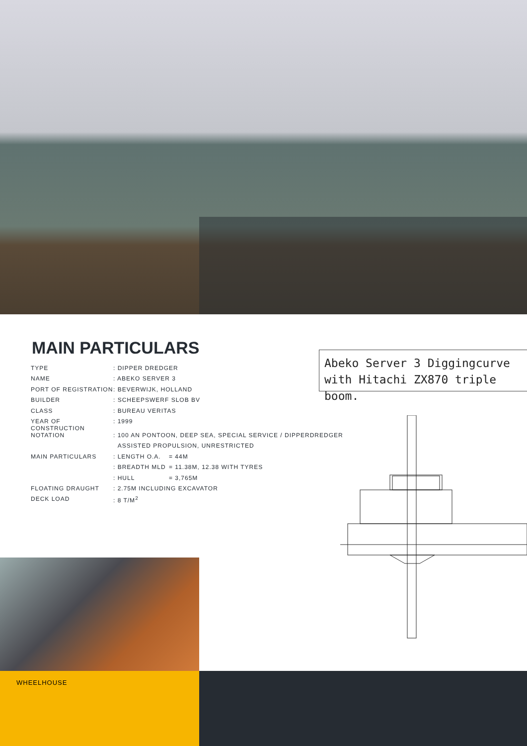MAIN PARTICULARS
| TYPE | : DIPPER DREDGER | |
| NAME | : ABEKO SERVER 3 | |
| PORT OF REGISTRATION | : BEVERWIJK, HOLLAND | |
| BUILDER | : SCHEEPSWERF SLOB BV | |
| CLASS | : BUREAU VERITAS | |
| YEAR OF CONSTRUCTION | : 1999 | |
| NOTATION | : 100 AN PONTOON, DEEP SEA, SPECIAL SERVICE / DIPPERDREDGER | |
| | ASSISTED PROPULSION, UNRESTRICTED | |
| MAIN PARTICULARS | : LENGTH O.A. | = 44M |
| | : BREADTH MLD | = 11.38M, 12.38 WITH TYRES |
| | : HULL | = 3,765M |
| FLOATING DRAUGHT | : 2.75M INCLUDING EXCAVATOR | |
| DECK LOAD | : 8 T/M<sup>2</sup> | |
Abeko Server 3 Diggingcurve with Hitachi ZX870 triple boom.
WHEELHOUSE